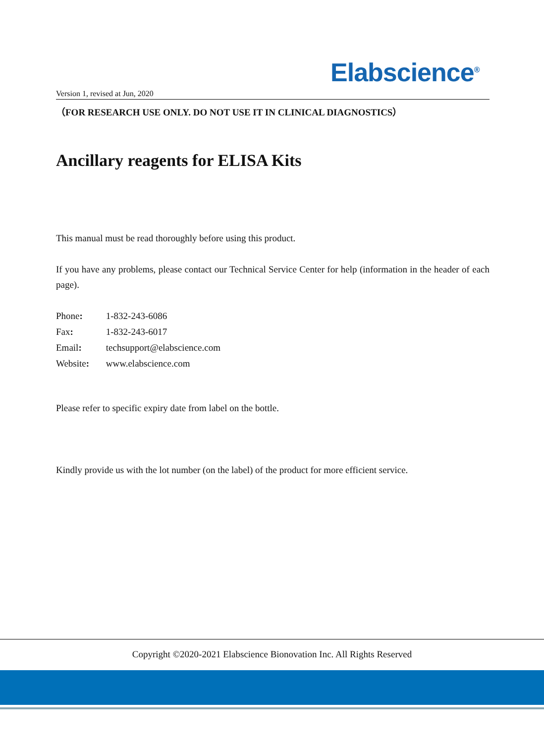Elabscience<sup>®</sup>
Version 1, revised at Jun, 2020
（FOR RESEARCH USE ONLY. DO NOT USE IT IN CLINICAL DIAGNOSTICS）
Ancillary reagents for ELISA Kits
This manual must be read thoroughly before using this product.
If you have any problems, please contact our Technical Service Center for help (information in the header of each page).
Phone: 1-832-243-6086
Fax: 1-832-243-6017
Email: techsupport@elabscience.com
Website: www.elabscience.com
Please refer to specific expiry date from label on the bottle.
Kindly provide us with the lot number (on the label) of the product for more efficient service.
Copyright ©2020-2021 Elabscience Bionovation Inc. All Rights Reserved